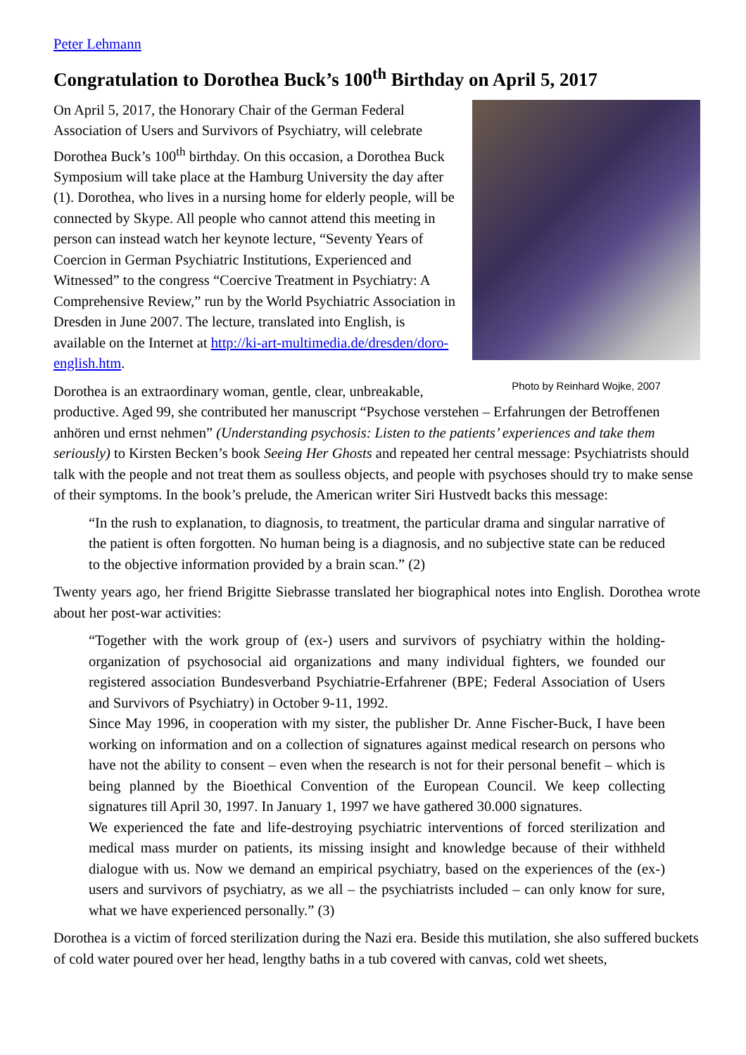Peter Lehmann
Congratulation to Dorothea Buck’s 100<sup>th</sup> Birthday on April 5, 2017
Photo by Reinhard Wojke, 2007
On April 5, 2017, the Honorary Chair of the German Federal Association of Users and Survivors of Psychiatry, will celebrate Dorothea Buck’s 100<sup>th</sup> birthday. On this occasion, a Dorothea Buck Symposium will take place at the Hamburg University the day after (1). Dorothea, who lives in a nursing home for elderly people, will be connected by Skype. All people who cannot attend this meeting in person can instead watch her keynote lecture, “Seventy Years of Coercion in German Psychiatric Institutions, Experienced and Witnessed” to the congress “Coercive Treatment in Psychiatry: A Comprehensive Review,” run by the World Psychiatric Association in Dresden in June 2007. The lecture, translated into English, is available on the Internet at http://ki-art-multimedia.de/dresden/doro-english.htm.
Dorothea is an extraordinary woman, gentle, clear, unbreakable, productive. Aged 99, she contributed her manuscript “Psychose verstehen – Erfahrungen der Betroffenen anhören und ernst nehmen” (Understanding psychosis: Listen to the patients’ experiences and take them seriously) to Kirsten Becken’s book Seeing Her Ghosts and repeated her central message: Psychiatrists should talk with the people and not treat them as soulless objects, and people with psychoses should try to make sense of their symptoms. In the book’s prelude, the American writer Siri Hustvedt backs this message:
“In the rush to explanation, to diagnosis, to treatment, the particular drama and singular narrative of the patient is often forgotten. No human being is a diagnosis, and no subjective state can be reduced to the objective information provided by a brain scan.” (2)
Twenty years ago, her friend Brigitte Siebrasse translated her biographical notes into English. Dorothea wrote about her post-war activities:
“Together with the work group of (ex-) users and survivors of psychiatry within the holding-organization of psychosocial aid organizations and many individual fighters, we founded our registered association Bundesverband Psychiatrie-Erfahrener (BPE; Federal Association of Users and Survivors of Psychiatry) in October 9-11, 1992.
Since May 1996, in cooperation with my sister, the publisher Dr. Anne Fischer-Buck, I have been working on information and on a collection of signatures against medical research on persons who have not the ability to consent – even when the research is not for their personal benefit – which is being planned by the Bioethical Convention of the European Council. We keep collecting signatures till April 30, 1997. In January 1, 1997 we have gathered 30.000 signatures.
We experienced the fate and life-destroying psychiatric interventions of forced sterilization and medical mass murder on patients, its missing insight and knowledge because of their withheld dialogue with us. Now we demand an empirical psychiatry, based on the experiences of the (ex-) users and survivors of psychiatry, as we all – the psychiatrists included – can only know for sure, what we have experienced personally.” (3)
Dorothea is a victim of forced sterilization during the Nazi era. Beside this mutilation, she also suffered buckets of cold water poured over her head, lengthy baths in a tub covered with canvas, cold wet sheets,